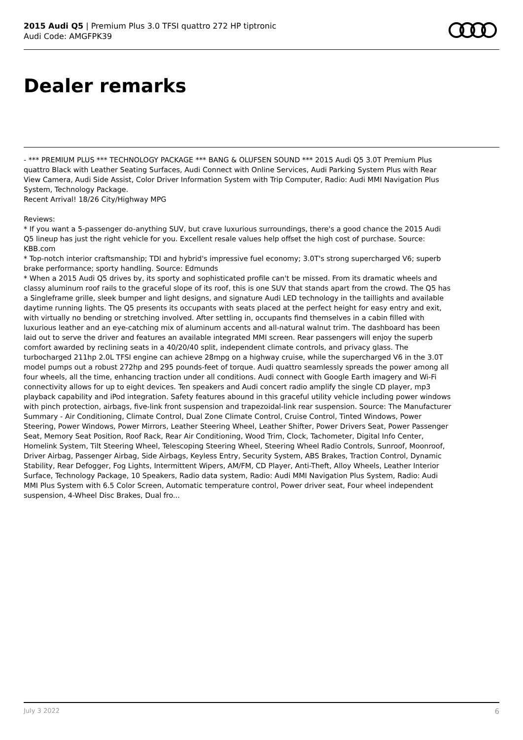2015 Audi Q5 | Premium Plus 3.0 TFSI quattro 272 HP tiptronic
Audi Code: AMGFPK39
Dealer remarks
- *** PREMIUM PLUS *** TECHNOLOGY PACKAGE *** BANG & OLUFSEN SOUND *** 2015 Audi Q5 3.0T Premium Plus quattro Black with Leather Seating Surfaces, Audi Connect with Online Services, Audi Parking System Plus with Rear View Camera, Audi Side Assist, Color Driver Information System with Trip Computer, Radio: Audi MMI Navigation Plus System, Technology Package.
Recent Arrival! 18/26 City/Highway MPG
Reviews:
* If you want a 5-passenger do-anything SUV, but crave luxurious surroundings, there's a good chance the 2015 Audi Q5 lineup has just the right vehicle for you. Excellent resale values help offset the high cost of purchase. Source: KBB.com
* Top-notch interior craftsmanship; TDI and hybrid's impressive fuel economy; 3.0T's strong supercharged V6; superb brake performance; sporty handling. Source: Edmunds
* When a 2015 Audi Q5 drives by, its sporty and sophisticated profile can't be missed. From its dramatic wheels and classy aluminum roof rails to the graceful slope of its roof, this is one SUV that stands apart from the crowd. The Q5 has a Singleframe grille, sleek bumper and light designs, and signature Audi LED technology in the taillights and available daytime running lights. The Q5 presents its occupants with seats placed at the perfect height for easy entry and exit, with virtually no bending or stretching involved. After settling in, occupants find themselves in a cabin filled with luxurious leather and an eye-catching mix of aluminum accents and all-natural walnut trim. The dashboard has been laid out to serve the driver and features an available integrated MMI screen. Rear passengers will enjoy the superb comfort awarded by reclining seats in a 40/20/40 split, independent climate controls, and privacy glass. The turbocharged 211hp 2.0L TFSI engine can achieve 28mpg on a highway cruise, while the supercharged V6 in the 3.0T model pumps out a robust 272hp and 295 pounds-feet of torque. Audi quattro seamlessly spreads the power among all four wheels, all the time, enhancing traction under all conditions. Audi connect with Google Earth imagery and Wi-Fi connectivity allows for up to eight devices. Ten speakers and Audi concert radio amplify the single CD player, mp3 playback capability and iPod integration. Safety features abound in this graceful utility vehicle including power windows with pinch protection, airbags, five-link front suspension and trapezoidal-link rear suspension. Source: The Manufacturer Summary - Air Conditioning, Climate Control, Dual Zone Climate Control, Cruise Control, Tinted Windows, Power Steering, Power Windows, Power Mirrors, Leather Steering Wheel, Leather Shifter, Power Drivers Seat, Power Passenger Seat, Memory Seat Position, Roof Rack, Rear Air Conditioning, Wood Trim, Clock, Tachometer, Digital Info Center, Homelink System, Tilt Steering Wheel, Telescoping Steering Wheel, Steering Wheel Radio Controls, Sunroof, Moonroof, Driver Airbag, Passenger Airbag, Side Airbags, Keyless Entry, Security System, ABS Brakes, Traction Control, Dynamic Stability, Rear Defogger, Fog Lights, Intermittent Wipers, AM/FM, CD Player, Anti-Theft, Alloy Wheels, Leather Interior Surface, Technology Package, 10 Speakers, Radio data system, Radio: Audi MMI Navigation Plus System, Radio: Audi MMI Plus System with 6.5 Color Screen, Automatic temperature control, Power driver seat, Four wheel independent suspension, 4-Wheel Disc Brakes, Dual fro...
July 3 2022 6